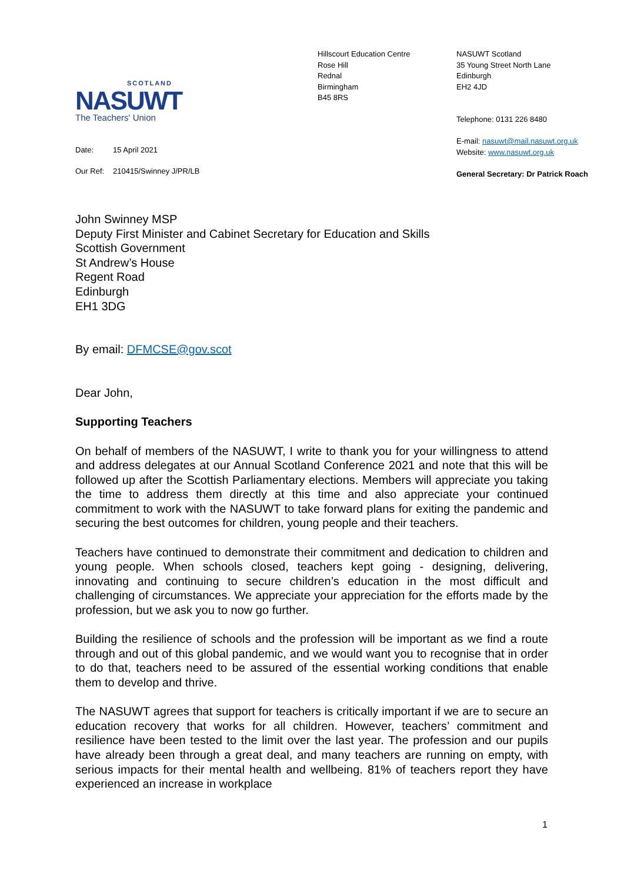SCOTLAND
NASUWT
The Teachers' Union
Hillscourt Education Centre
Rose Hill
Rednal
Birmingham
B45 8RS
NASUWT Scotland
35 Young Street North Lane
Edinburgh
EH2 4JD
Telephone: 0131 226 8480
E-mail: nasuwt@mail.nasuwt.org.uk
Website: www.nasuwt.org.uk
General Secretary: Dr Patrick Roach
Date: 15 April 2021
Our Ref: 210415/Swinney J/PR/LB
John Swinney MSP
Deputy First Minister and Cabinet Secretary for Education and Skills
Scottish Government
St Andrew’s House
Regent Road
Edinburgh
EH1 3DG
By email: DFMCSE@gov.scot
Dear John,
Supporting Teachers
On behalf of members of the NASUWT, I write to thank you for your willingness to attend and address delegates at our Annual Scotland Conference 2021 and note that this will be followed up after the Scottish Parliamentary elections. Members will appreciate you taking the time to address them directly at this time and also appreciate your continued commitment to work with the NASUWT to take forward plans for exiting the pandemic and securing the best outcomes for children, young people and their teachers.
Teachers have continued to demonstrate their commitment and dedication to children and young people. When schools closed, teachers kept going - designing, delivering, innovating and continuing to secure children’s education in the most difficult and challenging of circumstances. We appreciate your appreciation for the efforts made by the profession, but we ask you to now go further.
Building the resilience of schools and the profession will be important as we find a route through and out of this global pandemic, and we would want you to recognise that in order to do that, teachers need to be assured of the essential working conditions that enable them to develop and thrive.
The NASUWT agrees that support for teachers is critically important if we are to secure an education recovery that works for all children. However, teachers’ commitment and resilience have been tested to the limit over the last year. The profession and our pupils have already been through a great deal, and many teachers are running on empty, with serious impacts for their mental health and wellbeing. 81% of teachers report they have experienced an increase in workplace
1